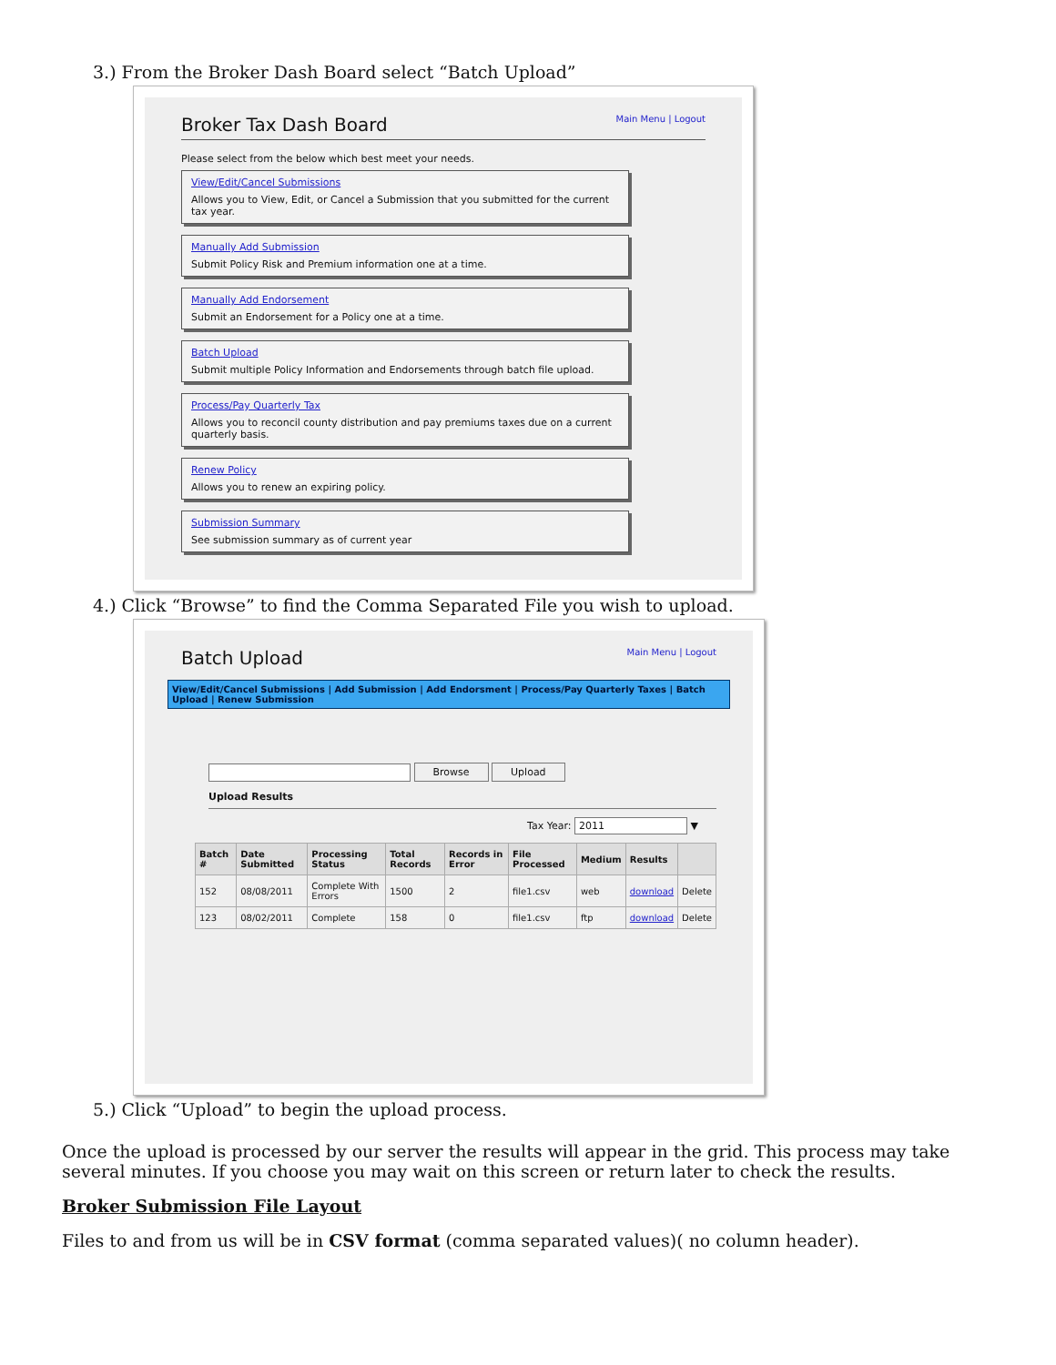3.) From the Broker Dash Board select “Batch Upload”
Broker Tax Dash Board Main Menu | Logout
Please select from the below which best meet your needs.
View/Edit/Cancel Submissions
Allows you to View, Edit, or Cancel a Submission that you submitted for the current tax year.
Manually Add Submission
Submit Policy Risk and Premium information one at a time.
Manually Add Endorsement
Submit an Endorsement for a Policy one at a time.
Batch Upload
Submit multiple Policy Information and Endorsements through batch file upload.
Process/Pay Quarterly Tax
Allows you to reconcil county distribution and pay premiums taxes due on a current quarterly basis.
Renew Policy
Allows you to renew an expiring policy.
Submission Summary
See submission summary as of current year
4.) Click “Browse” to find the Comma Separated File you wish to upload.
Batch Upload Main Menu | Logout
View/Edit/Cancel Submissions | Add Submission | Add Endorsment | Process/Pay Quarterly Taxes | Batch Upload | Renew Submission
Browse Upload
Upload Results
Tax Year: 2011 ▼
| Batch # | Date Submitted | Processing Status | Total Records | Records in Error | File Processed | Medium | Results | |
| --- | --- | --- | --- | --- | --- | --- | --- | --- |
| 152 | 08/08/2011 | Complete With Errors | 1500 | 2 | file1.csv | web | download | Delete |
| 123 | 08/02/2011 | Complete | 158 | 0 | file1.csv | ftp | download | Delete |
5.) Click “Upload” to begin the upload process.
Once the upload is processed by our server the results will appear in the grid. This process may take several minutes. If you choose you may wait on this screen or return later to check the results.
Broker Submission File Layout
Files to and from us will be in CSV format (comma separated values)( no column header).